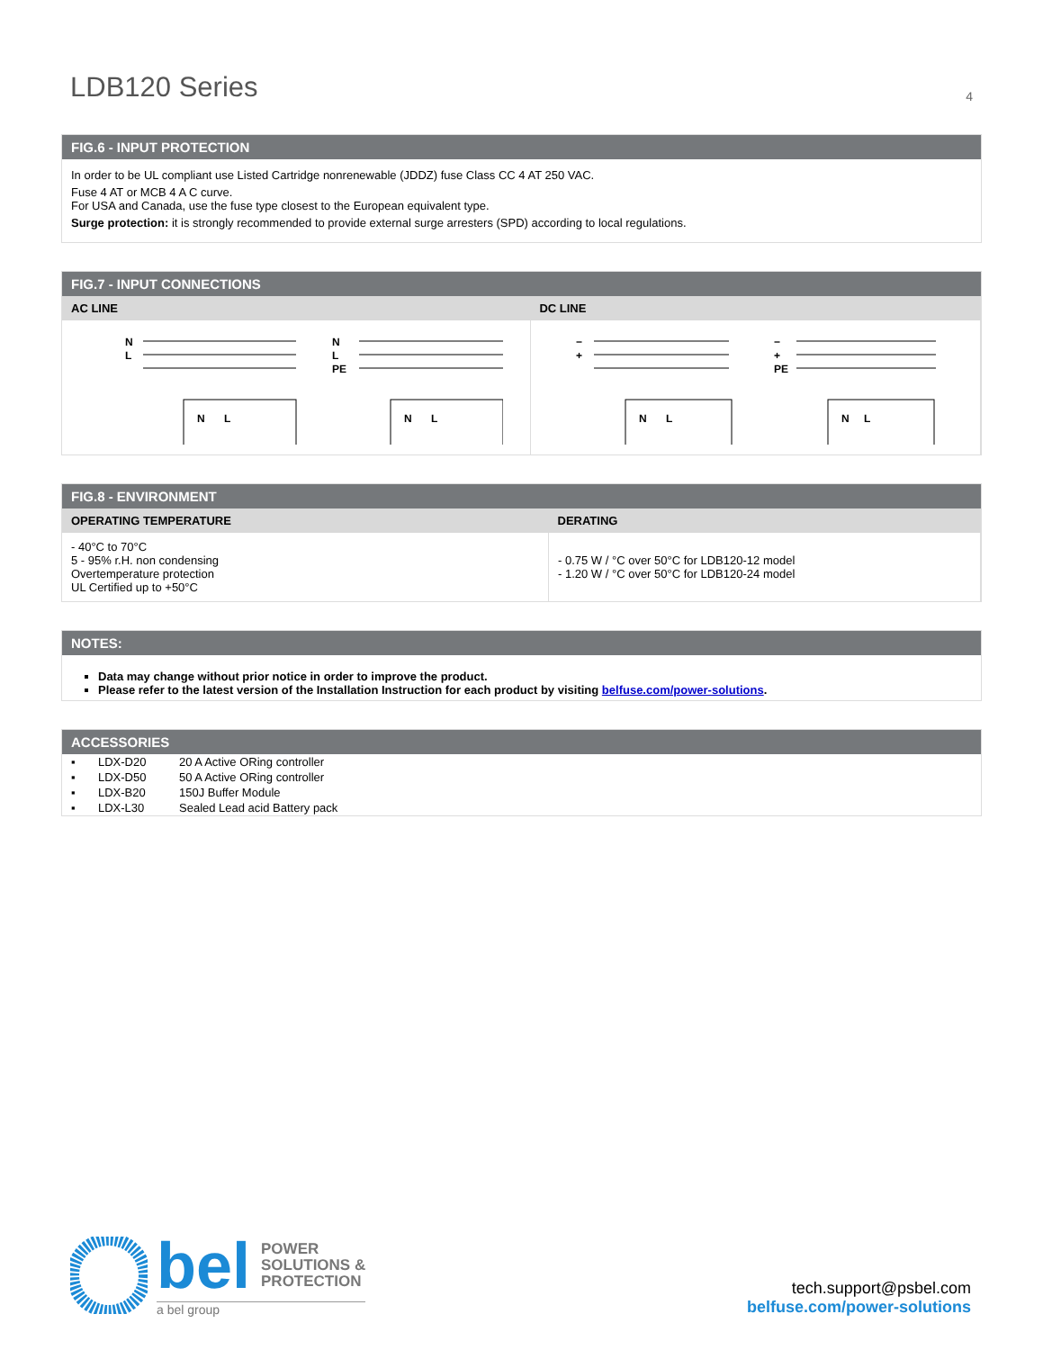LDB120 Series
4
FIG.6 - INPUT PROTECTION
In order to be UL compliant use Listed Cartridge nonrenewable (JDDZ) fuse Class CC 4 AT 250 VAC.
Fuse 4 AT or MCB 4 A C curve.
For USA and Canada, use the fuse type closest to the European equivalent type.
Surge protection: it is strongly recommended to provide external surge arresters (SPD) according to local regulations.
FIG.7 - INPUT CONNECTIONS
| AC LINE | DC LINE |
| --- | --- |
| N L N L N L PE N L | − + N L − + PE N L |
FIG.8 - ENVIRONMENT
| OPERATING TEMPERATURE | DERATING |
| --- | --- |
| - 40°C to 70°C 5 - 95% r.H. non condensing Overtemperature protection UL Certified up to +50°C | - 0.75 W / °C over 50°C for LDB120-12 model - 1.20 W / °C over 50°C for LDB120-24 model |
NOTES:
Data may change without prior notice in order to improve the product.
Please refer to the latest version of the Installation Instruction for each product by visiting belfuse.com/power-solutions.
ACCESSORIES
| ▪ | LDX-D20 | 20 A Active ORing controller |
| ▪ | LDX-D50 | 50 A Active ORing controller |
| ▪ | LDX-B20 | 150J Buffer Module |
| ▪ | LDX-L30 | Sealed Lead acid Battery pack |
bel POWER
SOLUTIONS &
PROTECTION
a bel group
tech.support@psbel.com
belfuse.com/power-solutions